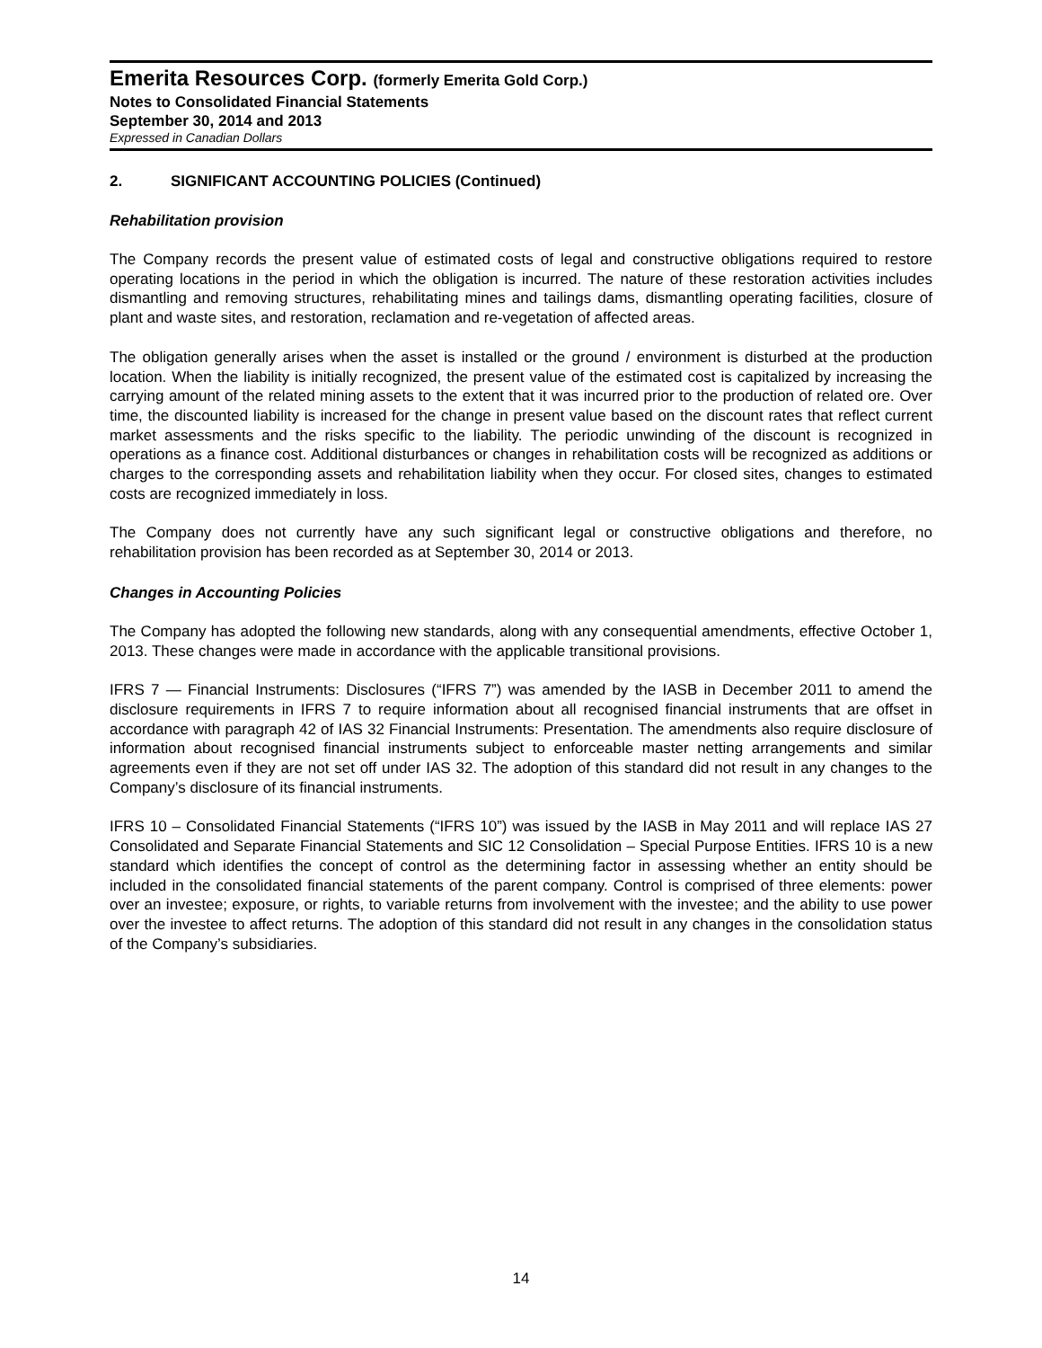Emerita Resources Corp. (formerly Emerita Gold Corp.)
Notes to Consolidated Financial Statements
September 30, 2014 and 2013
Expressed in Canadian Dollars
2. SIGNIFICANT ACCOUNTING POLICIES (Continued)
Rehabilitation provision
The Company records the present value of estimated costs of legal and constructive obligations required to restore operating locations in the period in which the obligation is incurred. The nature of these restoration activities includes dismantling and removing structures, rehabilitating mines and tailings dams, dismantling operating facilities, closure of plant and waste sites, and restoration, reclamation and re-vegetation of affected areas.
The obligation generally arises when the asset is installed or the ground / environment is disturbed at the production location. When the liability is initially recognized, the present value of the estimated cost is capitalized by increasing the carrying amount of the related mining assets to the extent that it was incurred prior to the production of related ore. Over time, the discounted liability is increased for the change in present value based on the discount rates that reflect current market assessments and the risks specific to the liability. The periodic unwinding of the discount is recognized in operations as a finance cost. Additional disturbances or changes in rehabilitation costs will be recognized as additions or charges to the corresponding assets and rehabilitation liability when they occur. For closed sites, changes to estimated costs are recognized immediately in loss.
The Company does not currently have any such significant legal or constructive obligations and therefore, no rehabilitation provision has been recorded as at September 30, 2014 or 2013.
Changes in Accounting Policies
The Company has adopted the following new standards, along with any consequential amendments, effective October 1, 2013. These changes were made in accordance with the applicable transitional provisions.
IFRS 7 — Financial Instruments: Disclosures (“IFRS 7”) was amended by the IASB in December 2011 to amend the disclosure requirements in IFRS 7 to require information about all recognised financial instruments that are offset in accordance with paragraph 42 of IAS 32 Financial Instruments: Presentation. The amendments also require disclosure of information about recognised financial instruments subject to enforceable master netting arrangements and similar agreements even if they are not set off under IAS 32. The adoption of this standard did not result in any changes to the Company’s disclosure of its financial instruments.
IFRS 10 – Consolidated Financial Statements (“IFRS 10”) was issued by the IASB in May 2011 and will replace IAS 27 Consolidated and Separate Financial Statements and SIC 12 Consolidation – Special Purpose Entities. IFRS 10 is a new standard which identifies the concept of control as the determining factor in assessing whether an entity should be included in the consolidated financial statements of the parent company. Control is comprised of three elements: power over an investee; exposure, or rights, to variable returns from involvement with the investee; and the ability to use power over the investee to affect returns. The adoption of this standard did not result in any changes in the consolidation status of the Company’s subsidiaries.
14